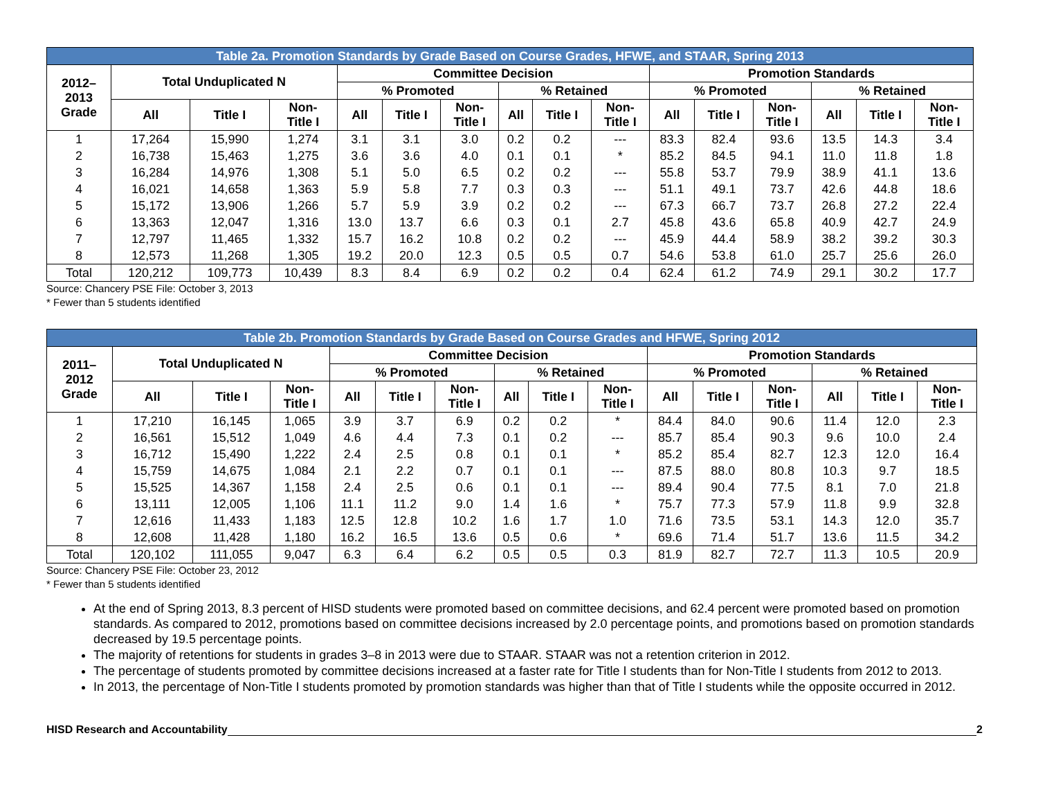| Table 2a. Promotion Standards by Grade Based on Course Grades, HFWE, and STAAR, Spring 2013 | | | | | | | | | | | | | | | |
| --- | --- | --- | --- | --- | --- | --- | --- | --- | --- | --- | --- | --- | --- | --- | --- |
| 2012– 2013 Grade | Total Unduplicated N | | | Committee Decision | | | | | | Promotion Standards | | | | | |
| | | | | % Promoted | | | % Retained | | | % Promoted | | | % Retained | | |
| | All | Title I | Non- Title I | All | Title I | Non- Title I | All | Title I | Non- Title I | All | Title I | Non- Title I | All | Title I | Non- Title I |
| 1 | 17,264 | 15,990 | 1,274 | 3.1 | 3.1 | 3.0 | 0.2 | 0.2 | --- | 83.3 | 82.4 | 93.6 | 13.5 | 14.3 | 3.4 |
| 2 | 16,738 | 15,463 | 1,275 | 3.6 | 3.6 | 4.0 | 0.1 | 0.1 | * | 85.2 | 84.5 | 94.1 | 11.0 | 11.8 | 1.8 |
| 3 | 16,284 | 14,976 | 1,308 | 5.1 | 5.0 | 6.5 | 0.2 | 0.2 | --- | 55.8 | 53.7 | 79.9 | 38.9 | 41.1 | 13.6 |
| 4 | 16,021 | 14,658 | 1,363 | 5.9 | 5.8 | 7.7 | 0.3 | 0.3 | --- | 51.1 | 49.1 | 73.7 | 42.6 | 44.8 | 18.6 |
| 5 | 15,172 | 13,906 | 1,266 | 5.7 | 5.9 | 3.9 | 0.2 | 0.2 | --- | 67.3 | 66.7 | 73.7 | 26.8 | 27.2 | 22.4 |
| 6 | 13,363 | 12,047 | 1,316 | 13.0 | 13.7 | 6.6 | 0.3 | 0.1 | 2.7 | 45.8 | 43.6 | 65.8 | 40.9 | 42.7 | 24.9 |
| 7 | 12,797 | 11,465 | 1,332 | 15.7 | 16.2 | 10.8 | 0.2 | 0.2 | --- | 45.9 | 44.4 | 58.9 | 38.2 | 39.2 | 30.3 |
| 8 | 12,573 | 11,268 | 1,305 | 19.2 | 20.0 | 12.3 | 0.5 | 0.5 | 0.7 | 54.6 | 53.8 | 61.0 | 25.7 | 25.6 | 26.0 |
| Total | 120,212 | 109,773 | 10,439 | 8.3 | 8.4 | 6.9 | 0.2 | 0.2 | 0.4 | 62.4 | 61.2 | 74.9 | 29.1 | 30.2 | 17.7 |
Source: Chancery PSE File: October 3, 2013
* Fewer than 5 students identified
| Table 2b. Promotion Standards by Grade Based on Course Grades and HFWE, Spring 2012 | | | | | | | | | | | | | | | |
| --- | --- | --- | --- | --- | --- | --- | --- | --- | --- | --- | --- | --- | --- | --- | --- |
| 2011– 2012 Grade | Total Unduplicated N | | | Committee Decision | | | | | | Promotion Standards | | | | | |
| | | | | % Promoted | | | % Retained | | | % Promoted | | | % Retained | | |
| | All | Title I | Non- Title I | All | Title I | Non- Title I | All | Title I | Non- Title I | All | Title I | Non- Title I | All | Title I | Non- Title I |
| 1 | 17,210 | 16,145 | 1,065 | 3.9 | 3.7 | 6.9 | 0.2 | 0.2 | * | 84.4 | 84.0 | 90.6 | 11.4 | 12.0 | 2.3 |
| 2 | 16,561 | 15,512 | 1,049 | 4.6 | 4.4 | 7.3 | 0.1 | 0.2 | --- | 85.7 | 85.4 | 90.3 | 9.6 | 10.0 | 2.4 |
| 3 | 16,712 | 15,490 | 1,222 | 2.4 | 2.5 | 0.8 | 0.1 | 0.1 | * | 85.2 | 85.4 | 82.7 | 12.3 | 12.0 | 16.4 |
| 4 | 15,759 | 14,675 | 1,084 | 2.1 | 2.2 | 0.7 | 0.1 | 0.1 | --- | 87.5 | 88.0 | 80.8 | 10.3 | 9.7 | 18.5 |
| 5 | 15,525 | 14,367 | 1,158 | 2.4 | 2.5 | 0.6 | 0.1 | 0.1 | --- | 89.4 | 90.4 | 77.5 | 8.1 | 7.0 | 21.8 |
| 6 | 13,111 | 12,005 | 1,106 | 11.1 | 11.2 | 9.0 | 1.4 | 1.6 | * | 75.7 | 77.3 | 57.9 | 11.8 | 9.9 | 32.8 |
| 7 | 12,616 | 11,433 | 1,183 | 12.5 | 12.8 | 10.2 | 1.6 | 1.7 | 1.0 | 71.6 | 73.5 | 53.1 | 14.3 | 12.0 | 35.7 |
| 8 | 12,608 | 11,428 | 1,180 | 16.2 | 16.5 | 13.6 | 0.5 | 0.6 | * | 69.6 | 71.4 | 51.7 | 13.6 | 11.5 | 34.2 |
| Total | 120,102 | 111,055 | 9,047 | 6.3 | 6.4 | 6.2 | 0.5 | 0.5 | 0.3 | 81.9 | 82.7 | 72.7 | 11.3 | 10.5 | 20.9 |
Source: Chancery PSE File: October 23, 2012
* Fewer than 5 students identified
At the end of Spring 2013, 8.3 percent of HISD students were promoted based on committee decisions, and 62.4 percent were promoted based on promotion standards. As compared to 2012, promotions based on committee decisions increased by 2.0 percentage points, and promotions based on promotion standards decreased by 19.5 percentage points.
The majority of retentions for students in grades 3–8 in 2013 were due to STAAR. STAAR was not a retention criterion in 2012.
The percentage of students promoted by committee decisions increased at a faster rate for Title I students than for Non-Title I students from 2012 to 2013.
In 2013, the percentage of Non-Title I students promoted by promotion standards was higher than that of Title I students while the opposite occurred in 2012.
HISD Research and Accountability 2